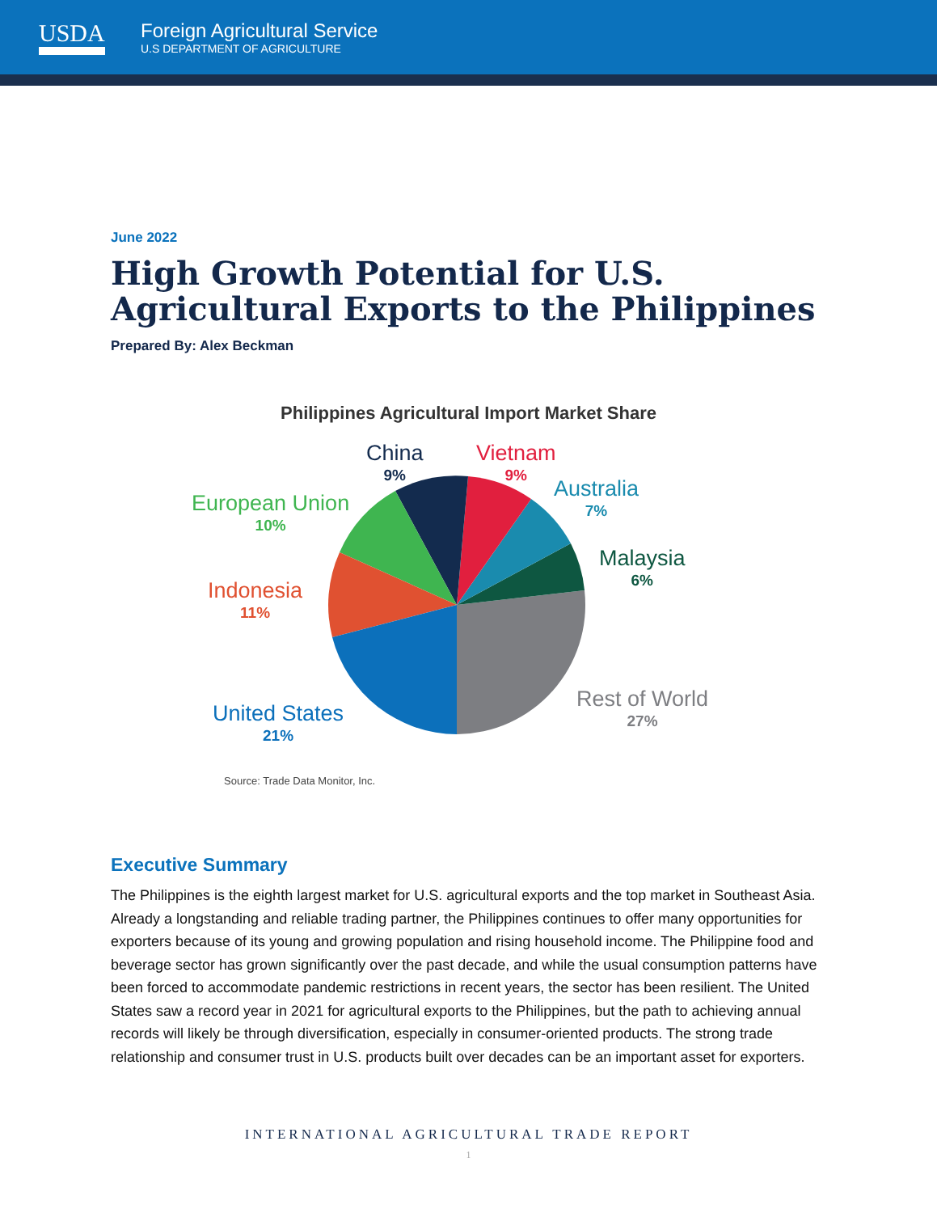USDA
Foreign Agricultural Service
U.S DEPARTMENT OF AGRICULTURE
June 2022
High Growth Potential for U.S. Agricultural Exports to the Philippines
Prepared By: Alex Beckman
Philippines Agricultural Import Market Share
China
9%
Vietnam
9%
Australia
7%
Malaysia
6%
European Union
10%
Indonesia
11%
United States
21%
Rest of World
27%
Source: Trade Data Monitor, Inc.
Executive Summary
The Philippines is the eighth largest market for U.S. agricultural exports and the top market in Southeast Asia. Already a longstanding and reliable trading partner, the Philippines continues to offer many opportunities for exporters because of its young and growing population and rising household income. The Philippine food and beverage sector has grown significantly over the past decade, and while the usual consumption patterns have been forced to accommodate pandemic restrictions in recent years, the sector has been resilient. The United States saw a record year in 2021 for agricultural exports to the Philippines, but the path to achieving annual records will likely be through diversification, especially in consumer-oriented products. The strong trade relationship and consumer trust in U.S. products built over decades can be an important asset for exporters.
INTERNATIONAL AGRICULTURAL TRADE REPORT
1